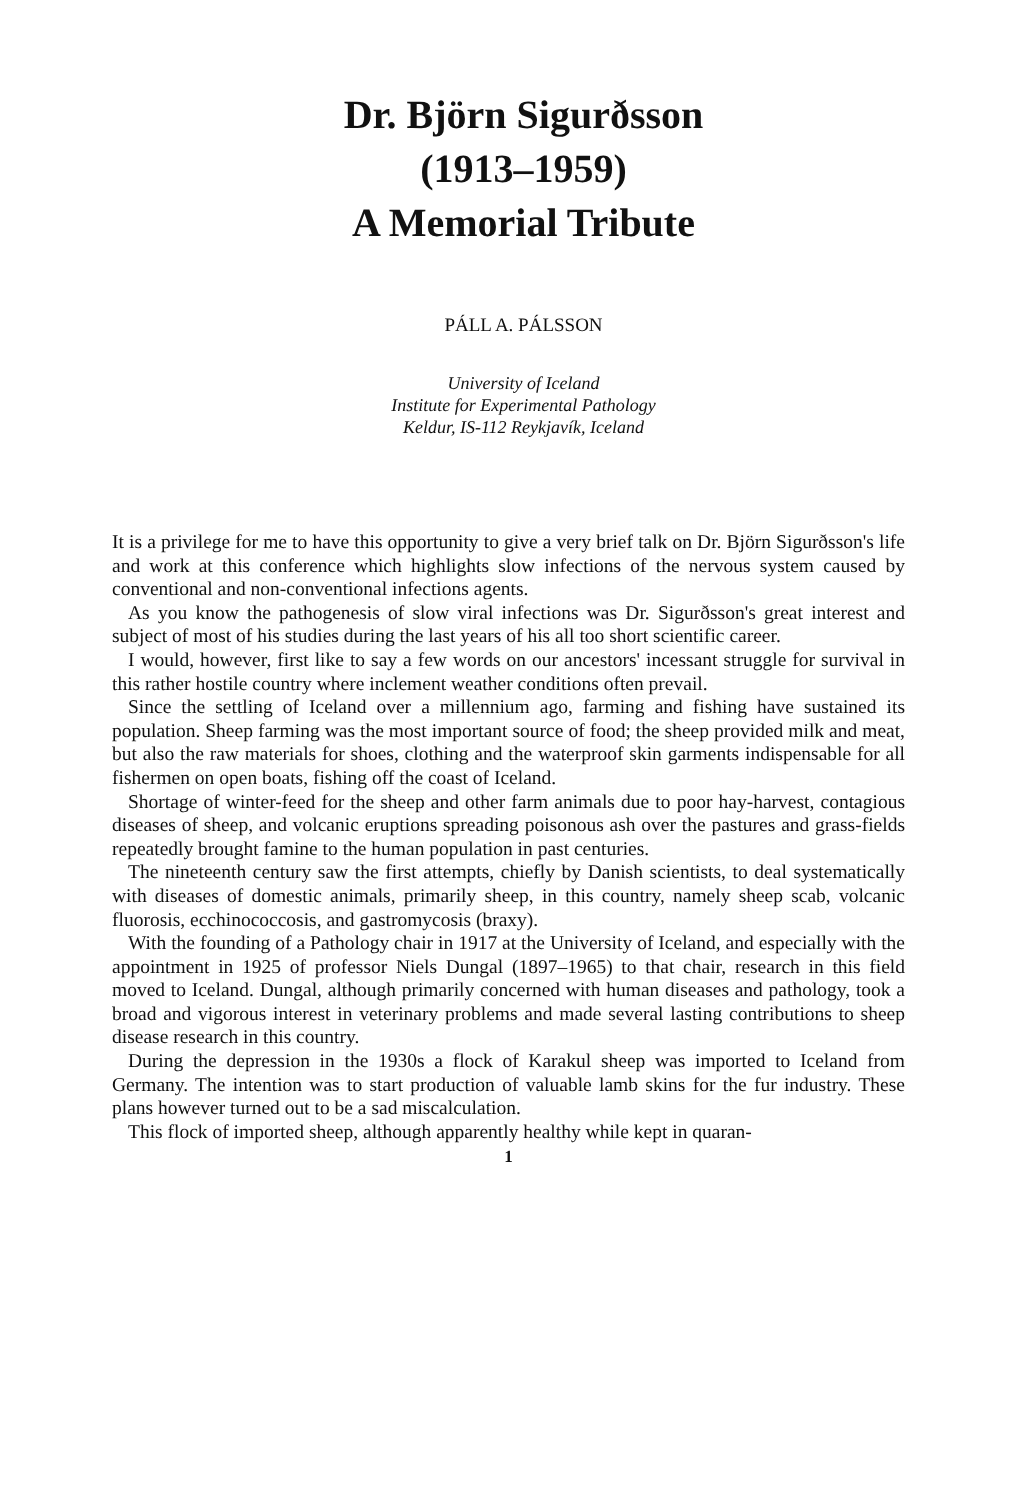Dr. Björn Sigurðsson
(1913–1959)
A Memorial Tribute
PÁLL A. PÁLSSON
University of Iceland
Institute for Experimental Pathology
Keldur, IS-112 Reykjavík, Iceland
It is a privilege for me to have this opportunity to give a very brief talk on Dr. Björn Sigurðsson's life and work at this conference which highlights slow infections of the nervous system caused by conventional and non-conventional infections agents.
As you know the pathogenesis of slow viral infections was Dr. Sigurðsson's great interest and subject of most of his studies during the last years of his all too short scientific career.
I would, however, first like to say a few words on our ancestors' incessant struggle for survival in this rather hostile country where inclement weather conditions often prevail.
Since the settling of Iceland over a millennium ago, farming and fishing have sustained its population. Sheep farming was the most important source of food; the sheep provided milk and meat, but also the raw materials for shoes, clothing and the waterproof skin garments indispensable for all fishermen on open boats, fishing off the coast of Iceland.
Shortage of winter-feed for the sheep and other farm animals due to poor hay-harvest, contagious diseases of sheep, and volcanic eruptions spreading poisonous ash over the pastures and grass-fields repeatedly brought famine to the human population in past centuries.
The nineteenth century saw the first attempts, chiefly by Danish scientists, to deal systematically with diseases of domestic animals, primarily sheep, in this country, namely sheep scab, volcanic fluorosis, ecchinococcosis, and gastromycosis (braxy).
With the founding of a Pathology chair in 1917 at the University of Iceland, and especially with the appointment in 1925 of professor Niels Dungal (1897–1965) to that chair, research in this field moved to Iceland. Dungal, although primarily concerned with human diseases and pathology, took a broad and vigorous interest in veterinary problems and made several lasting contributions to sheep disease research in this country.
During the depression in the 1930s a flock of Karakul sheep was imported to Iceland from Germany. The intention was to start production of valuable lamb skins for the fur industry. These plans however turned out to be a sad miscalculation.
This flock of imported sheep, although apparently healthy while kept in quaran-
1